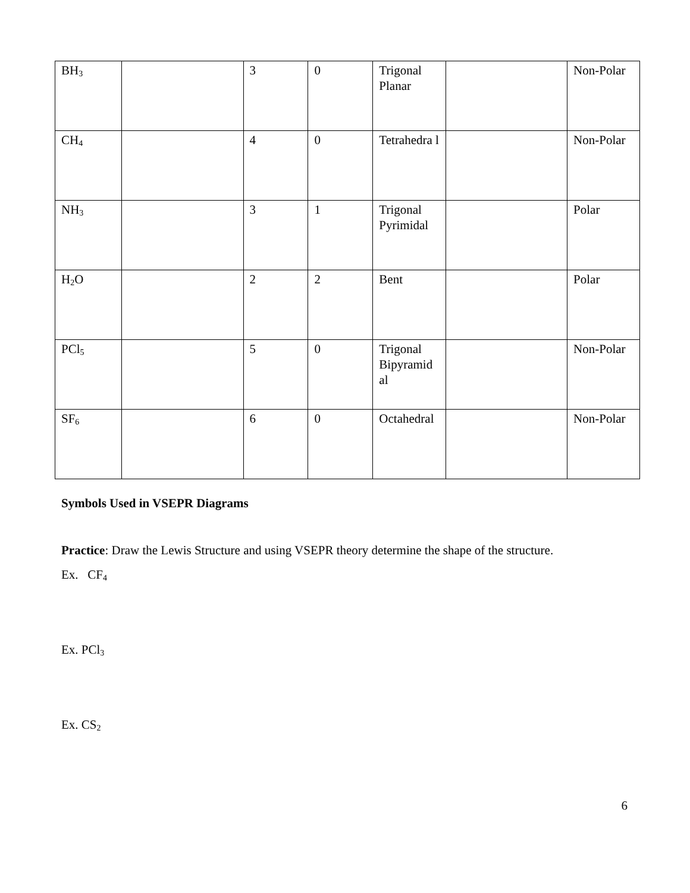| BH<sub>3</sub> | | 3 | 0 | Trigonal Planar | | Non-Polar |
| CH<sub>4</sub> | | 4 | 0 | Tetrahedra l | | Non-Polar |
| NH<sub>3</sub> | | 3 | 1 | Trigonal Pyrimidal | | Polar |
| H<sub>2</sub>O | | 2 | 2 | Bent | | Polar |
| PCl<sub>5</sub> | | 5 | 0 | Trigonal Bipyramid al | | Non-Polar |
| SF<sub>6</sub> | | 6 | 0 | Octahedral | | Non-Polar |
Symbols Used in VSEPR Diagrams
Practice: Draw the Lewis Structure and using VSEPR theory determine the shape of the structure.
Ex. CF<sub>4</sub>
Ex. PCl<sub>3</sub>
Ex. CS<sub>2</sub>
6